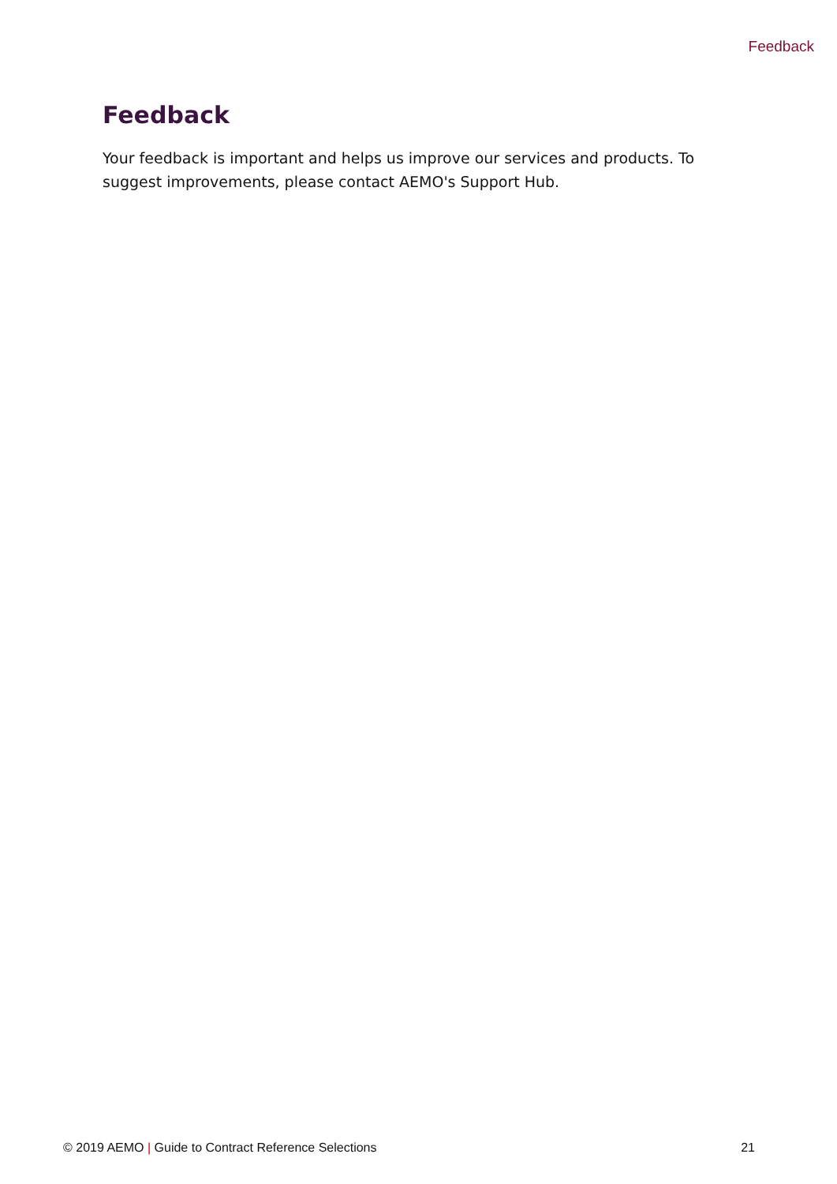Feedback
Feedback
Your feedback is important and helps us improve our services and products. To suggest improvements, please contact AEMO's Support Hub.
© 2019 AEMO | Guide to Contract Reference Selections 21